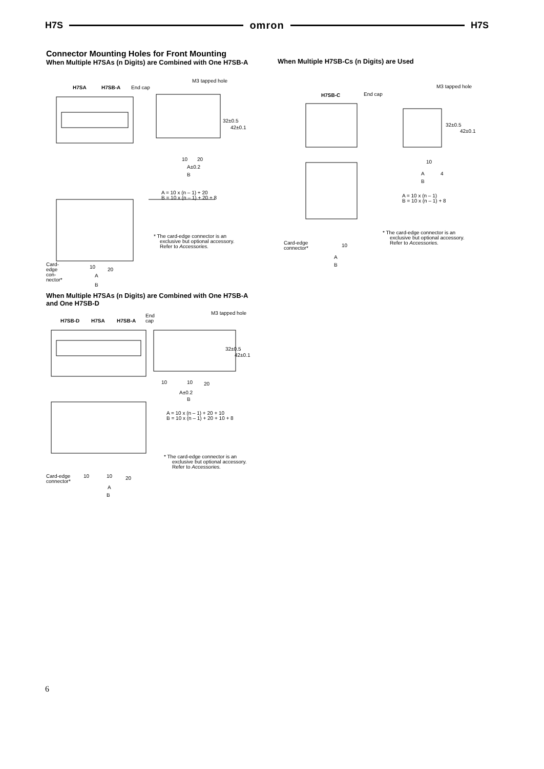H7S omron H7S
Connector Mounting Holes for Front Mounting
When Multiple H7SAs (n Digits) are Combined with One H7SB-A
H7SA
H7SB-A
End cap
M3 tapped hole
32±0.5
42±0.1
10
20
A±0.2
B
A = 10 x (n – 1) + 20
B = 10 x (n – 1) + 20 + 8
* The card-edge connector is an
exclusive but optional accessory.
Refer to Accessories.
Card-
edge
con-
nector*
10
20
A
B
When Multiple H7SAs (n Digits) are Combined with One H7SB-A and One H7SB-D
H7SB-D
H7SA
H7SB-A
End
cap
M3 tapped hole
32±0.5
42±0.1
10
10
20
A±0.2
B
A = 10 x (n – 1) + 20 + 10
B = 10 x (n – 1) + 20 + 10 + 8
* The card-edge connector is an
exclusive but optional accessory.
Refer to Accessories.
Card-edge
connector*
10
10
20
A
B
When Multiple H7SB-Cs (n Digits) are Used
H7SB-C
End cap
M3 tapped hole
32±0.5
42±0.1
10
A
4
B
A = 10 x (n – 1)
B = 10 x (n – 1) + 8
* The card-edge connector is an
exclusive but optional accessory.
Refer to Accessories.
Card-edge
connector*
10
A
B
6